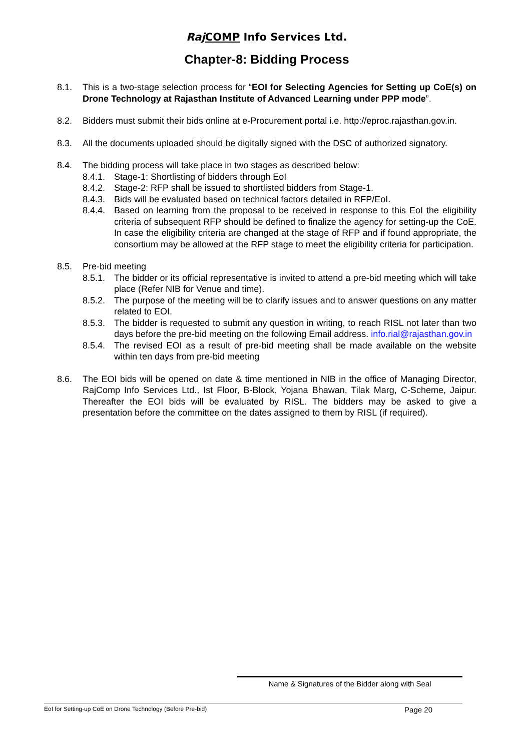Raj COMP Info Services Ltd.
Chapter-8: Bidding Process
8.1. This is a two-stage selection process for “EOI for Selecting Agencies for Setting up CoE(s) on Drone Technology at Rajasthan Institute of Advanced Learning under PPP mode”.
8.2. Bidders must submit their bids online at e-Procurement portal i.e. http://eproc.rajasthan.gov.in.
8.3. All the documents uploaded should be digitally signed with the DSC of authorized signatory.
8.4. The bidding process will take place in two stages as described below:
8.4.1.
Stage-1: Shortlisting of bidders through EoI
8.4.2.
Stage-2: RFP shall be issued to shortlisted bidders from Stage-1.
8.4.3.
Bids will be evaluated based on technical factors detailed in RFP/EoI.
8.4.4.
Based on learning from the proposal to be received in response to this EoI the eligibility criteria of subsequent RFP should be defined to finalize the agency for setting-up the CoE. In case the eligibility criteria are changed at the stage of RFP and if found appropriate, the consortium may be allowed at the RFP stage to meet the eligibility criteria for participation.
8.5. Pre-bid meeting
8.5.1.
The bidder or its official representative is invited to attend a pre-bid meeting which will take place (Refer NIB for Venue and time).
8.5.2.
The purpose of the meeting will be to clarify issues and to answer questions on any matter related to EOI.
8.5.3.
The bidder is requested to submit any question in writing, to reach RISL not later than two days before the pre-bid meeting on the following Email address. info.rial@rajasthan.gov.in
8.5.4.
The revised EOI as a result of pre-bid meeting shall be made available on the website within ten days from pre-bid meeting
8.6. The EOI bids will be opened on date & time mentioned in NIB in the office of Managing Director, RajComp Info Services Ltd., Ist Floor, B-Block, Yojana Bhawan, Tilak Marg, C-Scheme, Jaipur. Thereafter the EOI bids will be evaluated by RISL. The bidders may be asked to give a presentation before the committee on the dates assigned to them by RISL (if required).
Name & Signatures of the Bidder along with Seal
EoI for Setting-up CoE on Drone Technology (Before Pre-bid) Page 20